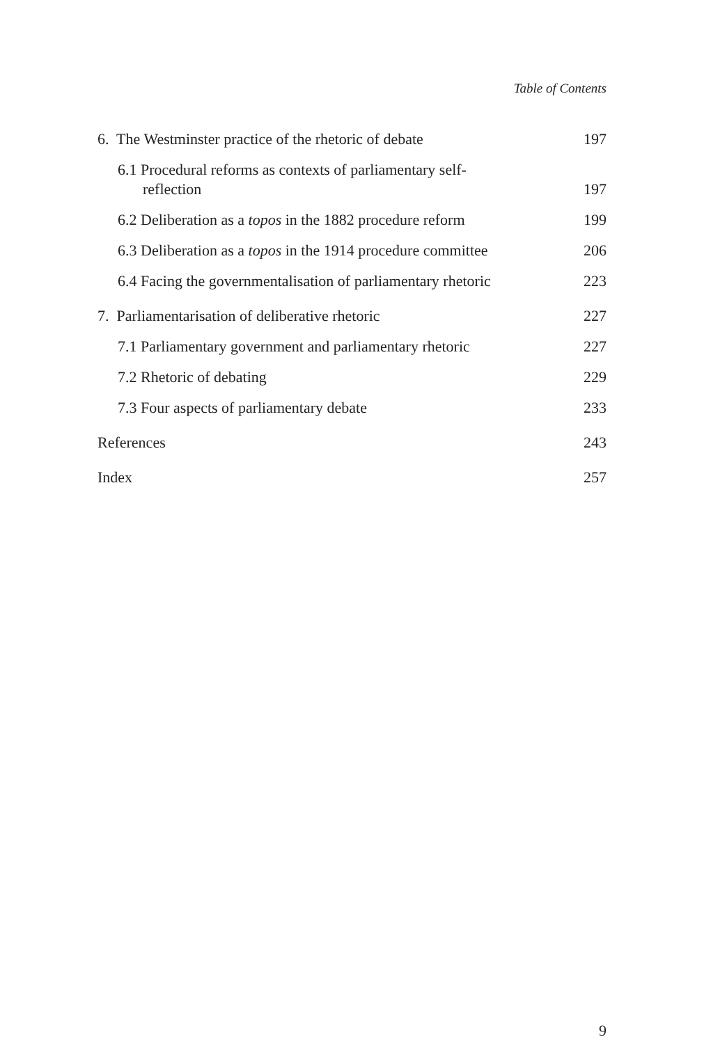Table of Contents
6. The Westminster practice of the rhetoric of debate 197
6.1 Procedural reforms as contexts of parliamentary self-
reflection 197
6.2 Deliberation as a topos in the 1882 procedure reform 199
6.3 Deliberation as a topos in the 1914 procedure committee 206
6.4 Facing the governmentalisation of parliamentary rhetoric 223
7. Parliamentarisation of deliberative rhetoric 227
7.1 Parliamentary government and parliamentary rhetoric 227
7.2 Rhetoric of debating 229
7.3 Four aspects of parliamentary debate 233
References 243
Index 257
9